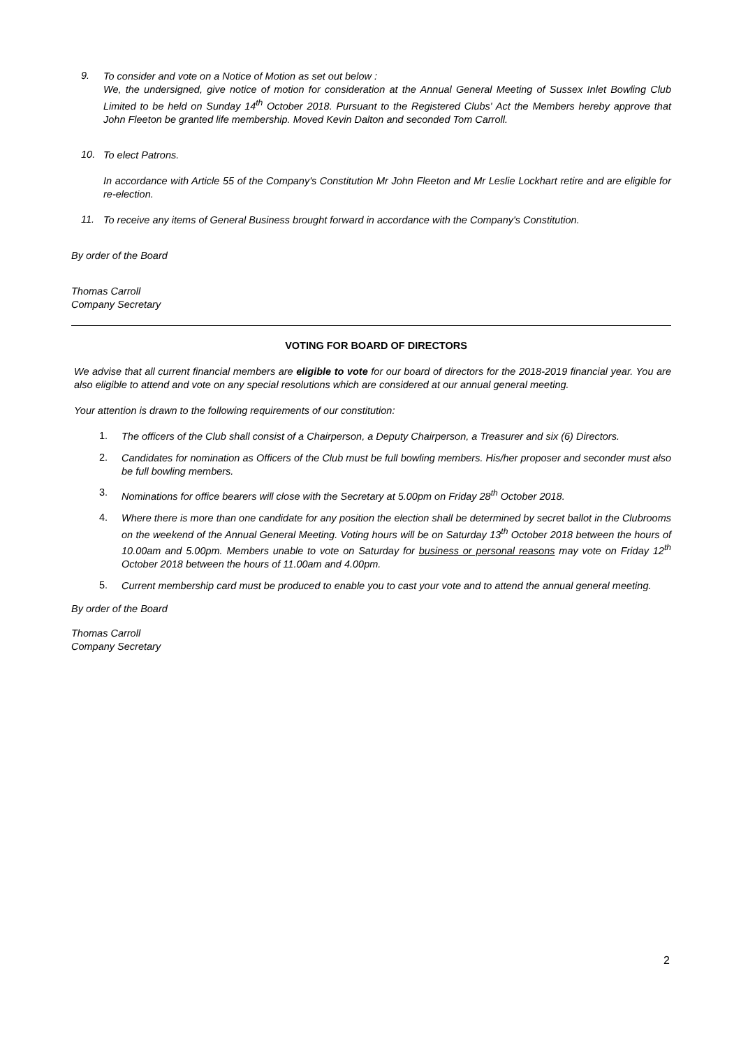9.
To consider and vote on a Notice of Motion as set out below :
We, the undersigned, give notice of motion for consideration at the Annual General Meeting of Sussex Inlet Bowling Club Limited to be held on Sunday 14<sup>th</sup> October 2018. Pursuant to the Registered Clubs' Act the Members hereby approve that John Fleeton be granted life membership. Moved Kevin Dalton and seconded Tom Carroll.
10.
To elect Patrons.
In accordance with Article 55 of the Company's Constitution Mr John Fleeton and Mr Leslie Lockhart retire and are eligible for re-election.
11.
To receive any items of General Business brought forward in accordance with the Company's Constitution.
By order of the Board
Thomas Carroll
Company Secretary
VOTING FOR BOARD OF DIRECTORS
We advise that all current financial members are eligible to vote for our board of directors for the 2018-2019 financial year. You are also eligible to attend and vote on any special resolutions which are considered at our annual general meeting.
Your attention is drawn to the following requirements of our constitution:
1.
The officers of the Club shall consist of a Chairperson, a Deputy Chairperson, a Treasurer and six (6) Directors.
2.
Candidates for nomination as Officers of the Club must be full bowling members. His/her proposer and seconder must also be full bowling members.
3.
Nominations for office bearers will close with the Secretary at 5.00pm on Friday 28<sup>th</sup> October 2018.
4.
Where there is more than one candidate for any position the election shall be determined by secret ballot in the Clubrooms on the weekend of the Annual General Meeting. Voting hours will be on Saturday 13<sup>th</sup> October 2018 between the hours of 10.00am and 5.00pm. Members unable to vote on Saturday for business or personal reasons may vote on Friday 12<sup>th</sup> October 2018 between the hours of 11.00am and 4.00pm.
5.
Current membership card must be produced to enable you to cast your vote and to attend the annual general meeting.
By order of the Board
Thomas Carroll
Company Secretary
2